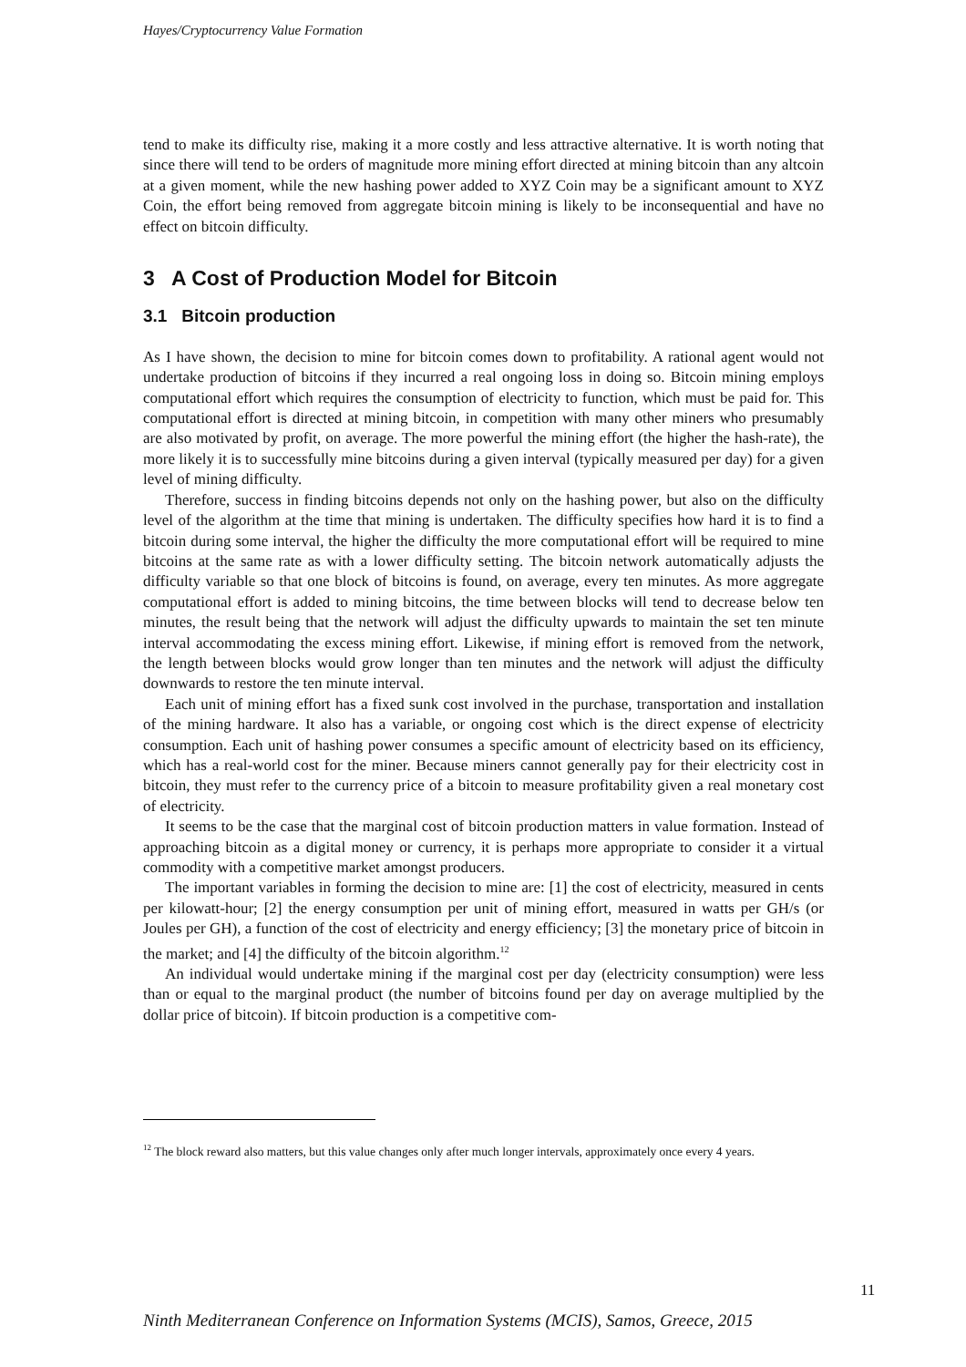Hayes/Cryptocurrency Value Formation
tend to make its difficulty rise, making it a more costly and less attractive alternative. It is worth noting that since there will tend to be orders of magnitude more mining effort directed at mining bitcoin than any altcoin at a given moment, while the new hashing power added to XYZ Coin may be a significant amount to XYZ Coin, the effort being removed from aggregate bitcoin mining is likely to be inconsequential and have no effect on bitcoin difficulty.
3 A Cost of Production Model for Bitcoin
3.1 Bitcoin production
As I have shown, the decision to mine for bitcoin comes down to profitability. A rational agent would not undertake production of bitcoins if they incurred a real ongoing loss in doing so. Bitcoin mining employs computational effort which requires the consumption of electricity to function, which must be paid for. This computational effort is directed at mining bitcoin, in competition with many other miners who presumably are also motivated by profit, on average. The more powerful the mining effort (the higher the hash-rate), the more likely it is to successfully mine bitcoins during a given interval (typically measured per day) for a given level of mining difficulty.
Therefore, success in finding bitcoins depends not only on the hashing power, but also on the difficulty level of the algorithm at the time that mining is undertaken. The difficulty specifies how hard it is to find a bitcoin during some interval, the higher the difficulty the more computational effort will be required to mine bitcoins at the same rate as with a lower difficulty setting. The bitcoin network automatically adjusts the difficulty variable so that one block of bitcoins is found, on average, every ten minutes. As more aggregate computational effort is added to mining bitcoins, the time between blocks will tend to decrease below ten minutes, the result being that the network will adjust the difficulty upwards to maintain the set ten minute interval accommodating the excess mining effort. Likewise, if mining effort is removed from the network, the length between blocks would grow longer than ten minutes and the network will adjust the difficulty downwards to restore the ten minute interval.
Each unit of mining effort has a fixed sunk cost involved in the purchase, transportation and installation of the mining hardware. It also has a variable, or ongoing cost which is the direct expense of electricity consumption. Each unit of hashing power consumes a specific amount of electricity based on its efficiency, which has a real-world cost for the miner. Because miners cannot generally pay for their electricity cost in bitcoin, they must refer to the currency price of a bitcoin to measure profitability given a real monetary cost of electricity.
It seems to be the case that the marginal cost of bitcoin production matters in value formation. Instead of approaching bitcoin as a digital money or currency, it is perhaps more appropriate to consider it a virtual commodity with a competitive market amongst producers.
The important variables in forming the decision to mine are: [1] the cost of electricity, measured in cents per kilowatt-hour; [2] the energy consumption per unit of mining effort, measured in watts per GH/s (or Joules per GH), a function of the cost of electricity and energy efficiency; [3] the monetary price of bitcoin in the market; and [4] the difficulty of the bitcoin algorithm.<sup>12</sup>
An individual would undertake mining if the marginal cost per day (electricity consumption) were less than or equal to the marginal product (the number of bitcoins found per day on average multiplied by the dollar price of bitcoin). If bitcoin production is a competitive com-
<sup>12</sup> The block reward also matters, but this value changes only after much longer intervals, approximately once every 4 years.
11
Ninth Mediterranean Conference on Information Systems (MCIS), Samos, Greece, 2015